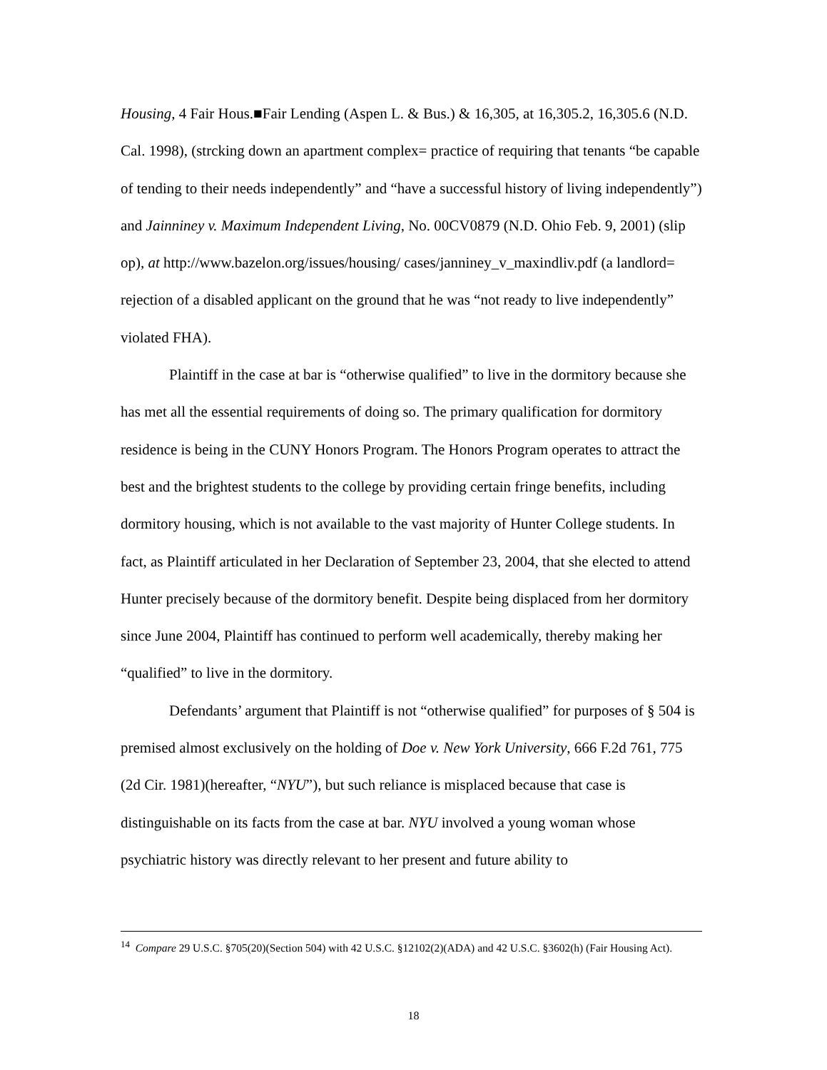Housing, 4 Fair Hous.■Fair Lending (Aspen L. & Bus.) & 16,305, at 16,305.2, 16,305.6 (N.D. Cal. 1998), (strcking down an apartment complex= practice of requiring that tenants “be capable of tending to their needs independently” and “have a successful history of living independently”) and Jainniney v. Maximum Independent Living, No. 00CV0879 (N.D. Ohio Feb. 9, 2001) (slip op), at http://www.bazelon.org/issues/housing/ cases/janniney_v_maxindliv.pdf (a landlord= rejection of a disabled applicant on the ground that he was “not ready to live independently” violated FHA).
Plaintiff in the case at bar is “otherwise qualified” to live in the dormitory because she has met all the essential requirements of doing so. The primary qualification for dormitory residence is being in the CUNY Honors Program. The Honors Program operates to attract the best and the brightest students to the college by providing certain fringe benefits, including dormitory housing, which is not available to the vast majority of Hunter College students. In fact, as Plaintiff articulated in her Declaration of September 23, 2004, that she elected to attend Hunter precisely because of the dormitory benefit. Despite being displaced from her dormitory since June 2004, Plaintiff has continued to perform well academically, thereby making her “qualified” to live in the dormitory.
Defendants’ argument that Plaintiff is not “otherwise qualified” for purposes of § 504 is premised almost exclusively on the holding of Doe v. New York University, 666 F.2d 761, 775 (2d Cir. 1981)(hereafter, “NYU”), but such reliance is misplaced because that case is distinguishable on its facts from the case at bar. NYU involved a young woman whose psychiatric history was directly relevant to her present and future ability to
<sup>14</sup> Compare 29 U.S.C. §705(20)(Section 504) with 42 U.S.C. §12102(2)(ADA) and 42 U.S.C. §3602(h) (Fair Housing Act).
18